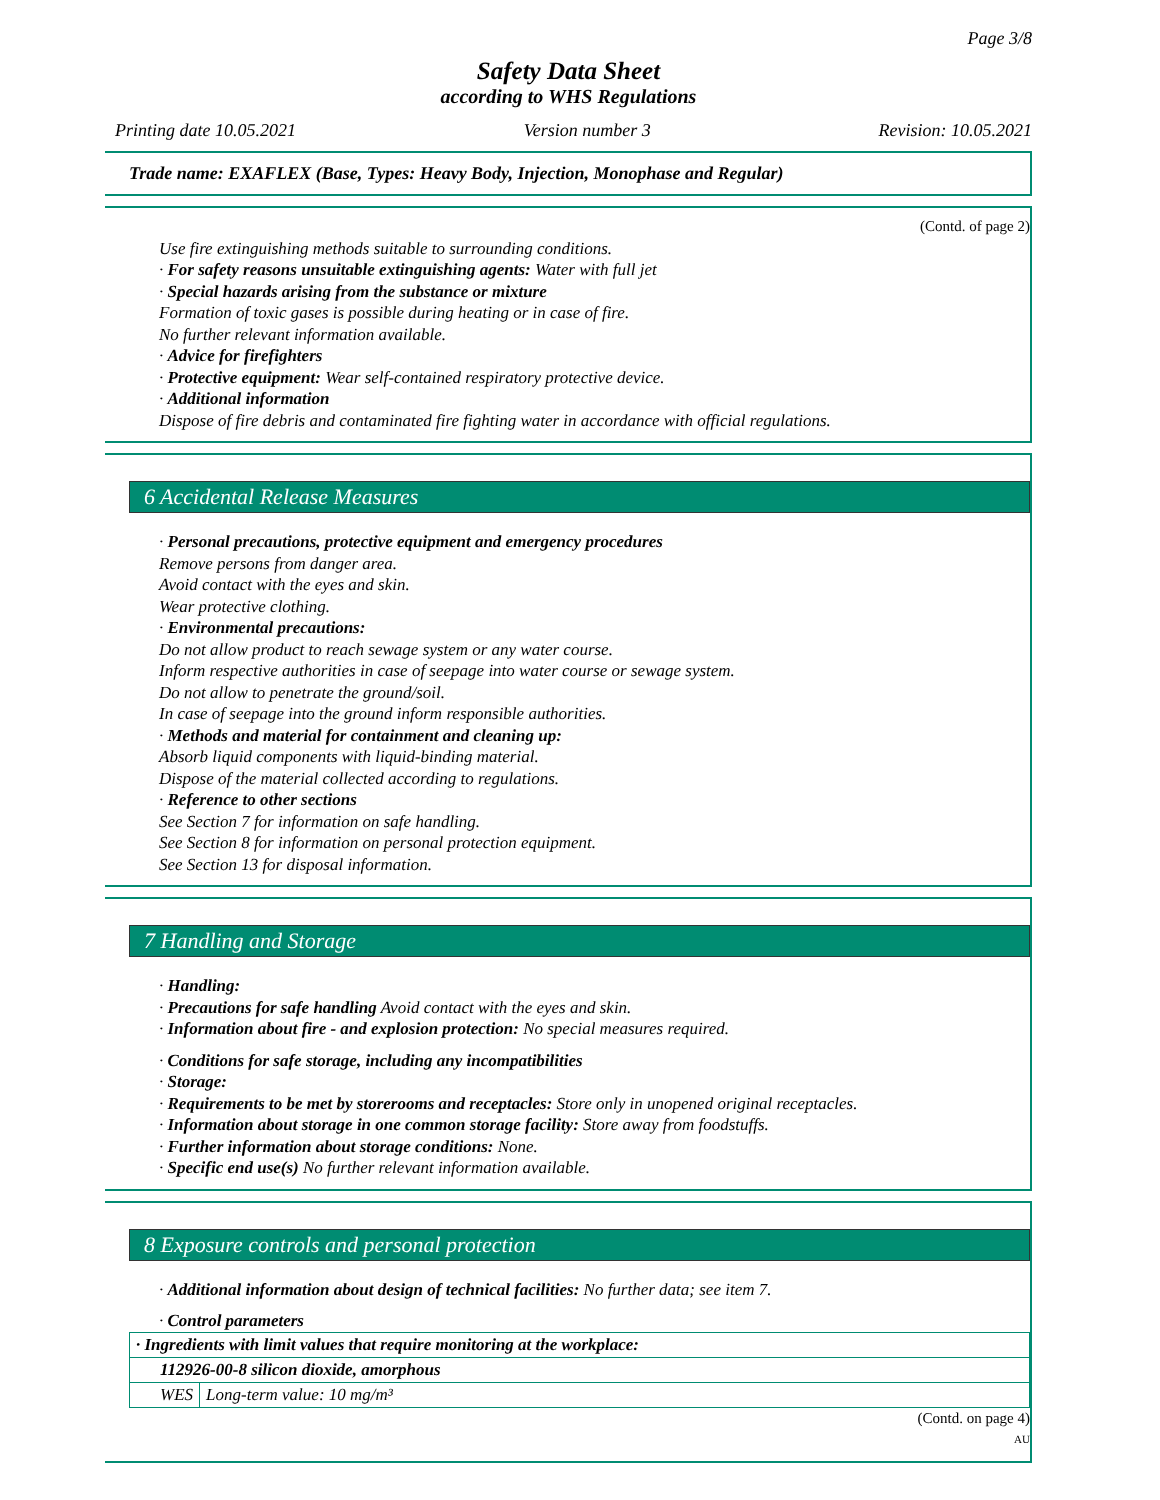Page 3/8
Safety Data Sheet
according to WHS Regulations
Printing date 10.05.2021 Version number 3 Revision: 10.05.2021
Trade name: EXAFLEX (Base, Types: Heavy Body, Injection, Monophase and Regular)
(Contd. of page 2)
Use fire extinguishing methods suitable to surrounding conditions.
· For safety reasons unsuitable extinguishing agents: Water with full jet
· Special hazards arising from the substance or mixture
Formation of toxic gases is possible during heating or in case of fire.
No further relevant information available.
· Advice for firefighters
· Protective equipment: Wear self-contained respiratory protective device.
· Additional information
Dispose of fire debris and contaminated fire fighting water in accordance with official regulations.
6 Accidental Release Measures
· Personal precautions, protective equipment and emergency procedures
Remove persons from danger area.
Avoid contact with the eyes and skin.
Wear protective clothing.
· Environmental precautions:
Do not allow product to reach sewage system or any water course.
Inform respective authorities in case of seepage into water course or sewage system.
Do not allow to penetrate the ground/soil.
In case of seepage into the ground inform responsible authorities.
· Methods and material for containment and cleaning up:
Absorb liquid components with liquid-binding material.
Dispose of the material collected according to regulations.
· Reference to other sections
See Section 7 for information on safe handling.
See Section 8 for information on personal protection equipment.
See Section 13 for disposal information.
7 Handling and Storage
· Handling:
· Precautions for safe handling Avoid contact with the eyes and skin.
· Information about fire - and explosion protection: No special measures required.
· Conditions for safe storage, including any incompatibilities
· Storage:
· Requirements to be met by storerooms and receptacles: Store only in unopened original receptacles.
· Information about storage in one common storage facility: Store away from foodstuffs.
· Further information about storage conditions: None.
· Specific end use(s) No further relevant information available.
8 Exposure controls and personal protection
· Additional information about design of technical facilities: No further data; see item 7.
· Control parameters
| · Ingredients with limit values that require monitoring at the workplace: | |
| 112926-00-8 silicon dioxide, amorphous | |
| WES | Long-term value: 10 mg/m³ |
(Contd. on page 4)
AU